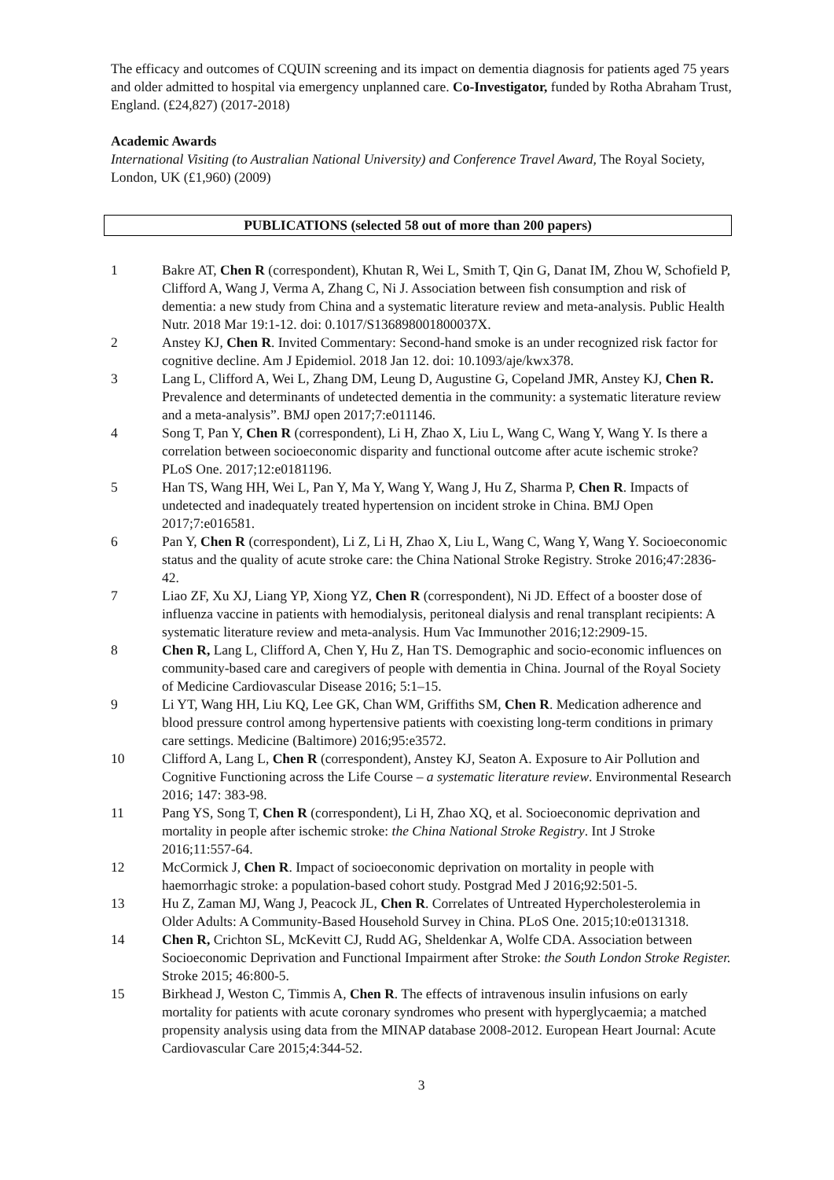The efficacy and outcomes of CQUIN screening and its impact on dementia diagnosis for patients aged 75 years and older admitted to hospital via emergency unplanned care. Co-Investigator, funded by Rotha Abraham Trust, England. (£24,827) (2017-2018)
Academic Awards
International Visiting (to Australian National University) and Conference Travel Award, The Royal Society, London, UK (£1,960) (2009)
PUBLICATIONS (selected 58 out of more than 200 papers)
1 Bakre AT, Chen R (correspondent), Khutan R, Wei L, Smith T, Qin G, Danat IM, Zhou W, Schofield P, Clifford A, Wang J, Verma A, Zhang C, Ni J. Association between fish consumption and risk of dementia: a new study from China and a systematic literature review and meta-analysis. Public Health Nutr. 2018 Mar 19:1-12. doi: 0.1017/S136898001800037X.
2 Anstey KJ, Chen R. Invited Commentary: Second-hand smoke is an under recognized risk factor for cognitive decline. Am J Epidemiol. 2018 Jan 12. doi: 10.1093/aje/kwx378.
3 Lang L, Clifford A, Wei L, Zhang DM, Leung D, Augustine G, Copeland JMR, Anstey KJ, Chen R. Prevalence and determinants of undetected dementia in the community: a systematic literature review and a meta-analysis”. BMJ open 2017;7:e011146.
4 Song T, Pan Y, Chen R (correspondent), Li H, Zhao X, Liu L, Wang C, Wang Y, Wang Y. Is there a correlation between socioeconomic disparity and functional outcome after acute ischemic stroke? PLoS One. 2017;12:e0181196.
5 Han TS, Wang HH, Wei L, Pan Y, Ma Y, Wang Y, Wang J, Hu Z, Sharma P, Chen R. Impacts of undetected and inadequately treated hypertension on incident stroke in China. BMJ Open 2017;7:e016581.
6 Pan Y, Chen R (correspondent), Li Z, Li H, Zhao X, Liu L, Wang C, Wang Y, Wang Y. Socioeconomic status and the quality of acute stroke care: the China National Stroke Registry. Stroke 2016;47:2836-42.
7 Liao ZF, Xu XJ, Liang YP, Xiong YZ, Chen R (correspondent), Ni JD. Effect of a booster dose of influenza vaccine in patients with hemodialysis, peritoneal dialysis and renal transplant recipients: A systematic literature review and meta-analysis. Hum Vac Immunother 2016;12:2909-15.
8 Chen R, Lang L, Clifford A, Chen Y, Hu Z, Han TS. Demographic and socio-economic influences on community-based care and caregivers of people with dementia in China. Journal of the Royal Society of Medicine Cardiovascular Disease 2016; 5:1–15.
9 Li YT, Wang HH, Liu KQ, Lee GK, Chan WM, Griffiths SM, Chen R. Medication adherence and blood pressure control among hypertensive patients with coexisting long-term conditions in primary care settings. Medicine (Baltimore) 2016;95:e3572.
10 Clifford A, Lang L, Chen R (correspondent), Anstey KJ, Seaton A. Exposure to Air Pollution and Cognitive Functioning across the Life Course – a systematic literature review. Environmental Research 2016; 147: 383-98.
11 Pang YS, Song T, Chen R (correspondent), Li H, Zhao XQ, et al. Socioeconomic deprivation and mortality in people after ischemic stroke: the China National Stroke Registry. Int J Stroke 2016;11:557-64.
12 McCormick J, Chen R. Impact of socioeconomic deprivation on mortality in people with haemorrhagic stroke: a population-based cohort study. Postgrad Med J 2016;92:501-5.
13 Hu Z, Zaman MJ, Wang J, Peacock JL, Chen R. Correlates of Untreated Hypercholesterolemia in Older Adults: A Community-Based Household Survey in China. PLoS One. 2015;10:e0131318.
14 Chen R, Crichton SL, McKevitt CJ, Rudd AG, Sheldenkar A, Wolfe CDA. Association between Socioeconomic Deprivation and Functional Impairment after Stroke: the South London Stroke Register. Stroke 2015; 46:800-5.
15 Birkhead J, Weston C, Timmis A, Chen R. The effects of intravenous insulin infusions on early mortality for patients with acute coronary syndromes who present with hyperglycaemia; a matched propensity analysis using data from the MINAP database 2008-2012. European Heart Journal: Acute Cardiovascular Care 2015;4:344-52.
3